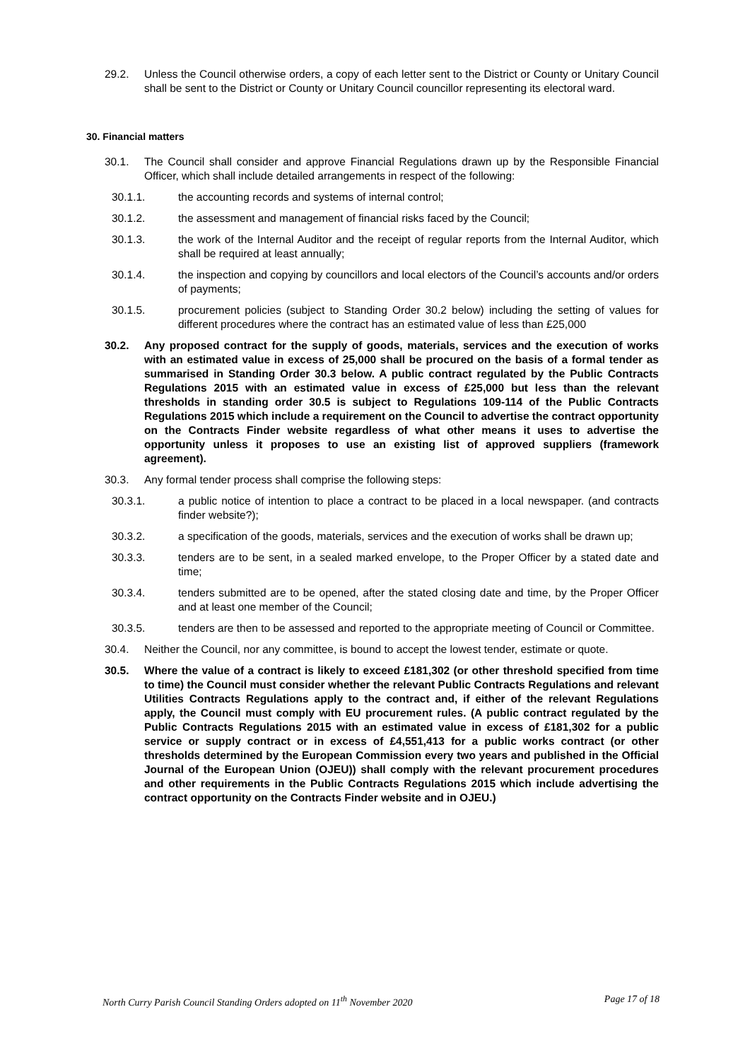29.2. Unless the Council otherwise orders, a copy of each letter sent to the District or County or Unitary Council shall be sent to the District or County or Unitary Council councillor representing its electoral ward.
30. Financial matters
30.1. The Council shall consider and approve Financial Regulations drawn up by the Responsible Financial Officer, which shall include detailed arrangements in respect of the following:
30.1.1. the accounting records and systems of internal control;
30.1.2. the assessment and management of financial risks faced by the Council;
30.1.3. the work of the Internal Auditor and the receipt of regular reports from the Internal Auditor, which shall be required at least annually;
30.1.4. the inspection and copying by councillors and local electors of the Council’s accounts and/or orders of payments;
30.1.5. procurement policies (subject to Standing Order 30.2 below) including the setting of values for different procedures where the contract has an estimated value of less than £25,000
30.2. Any proposed contract for the supply of goods, materials, services and the execution of works with an estimated value in excess of 25,000 shall be procured on the basis of a formal tender as summarised in Standing Order 30.3 below. A public contract regulated by the Public Contracts Regulations 2015 with an estimated value in excess of £25,000 but less than the relevant thresholds in standing order 30.5 is subject to Regulations 109-114 of the Public Contracts Regulations 2015 which include a requirement on the Council to advertise the contract opportunity on the Contracts Finder website regardless of what other means it uses to advertise the opportunity unless it proposes to use an existing list of approved suppliers (framework agreement).
30.3. Any formal tender process shall comprise the following steps:
30.3.1. a public notice of intention to place a contract to be placed in a local newspaper. (and contracts finder website?);
30.3.2. a specification of the goods, materials, services and the execution of works shall be drawn up;
30.3.3. tenders are to be sent, in a sealed marked envelope, to the Proper Officer by a stated date and time;
30.3.4. tenders submitted are to be opened, after the stated closing date and time, by the Proper Officer and at least one member of the Council;
30.3.5. tenders are then to be assessed and reported to the appropriate meeting of Council or Committee.
30.4. Neither the Council, nor any committee, is bound to accept the lowest tender, estimate or quote.
30.5. Where the value of a contract is likely to exceed £181,302 (or other threshold specified from time to time) the Council must consider whether the relevant Public Contracts Regulations and relevant Utilities Contracts Regulations apply to the contract and, if either of the relevant Regulations apply, the Council must comply with EU procurement rules. (A public contract regulated by the Public Contracts Regulations 2015 with an estimated value in excess of £181,302 for a public service or supply contract or in excess of £4,551,413 for a public works contract (or other thresholds determined by the European Commission every two years and published in the Official Journal of the European Union (OJEU)) shall comply with the relevant procurement procedures and other requirements in the Public Contracts Regulations 2015 which include advertising the contract opportunity on the Contracts Finder website and in OJEU.)
North Curry Parish Council Standing Orders adopted on 11<sup>th</sup> November 2020 Page 17 of 18